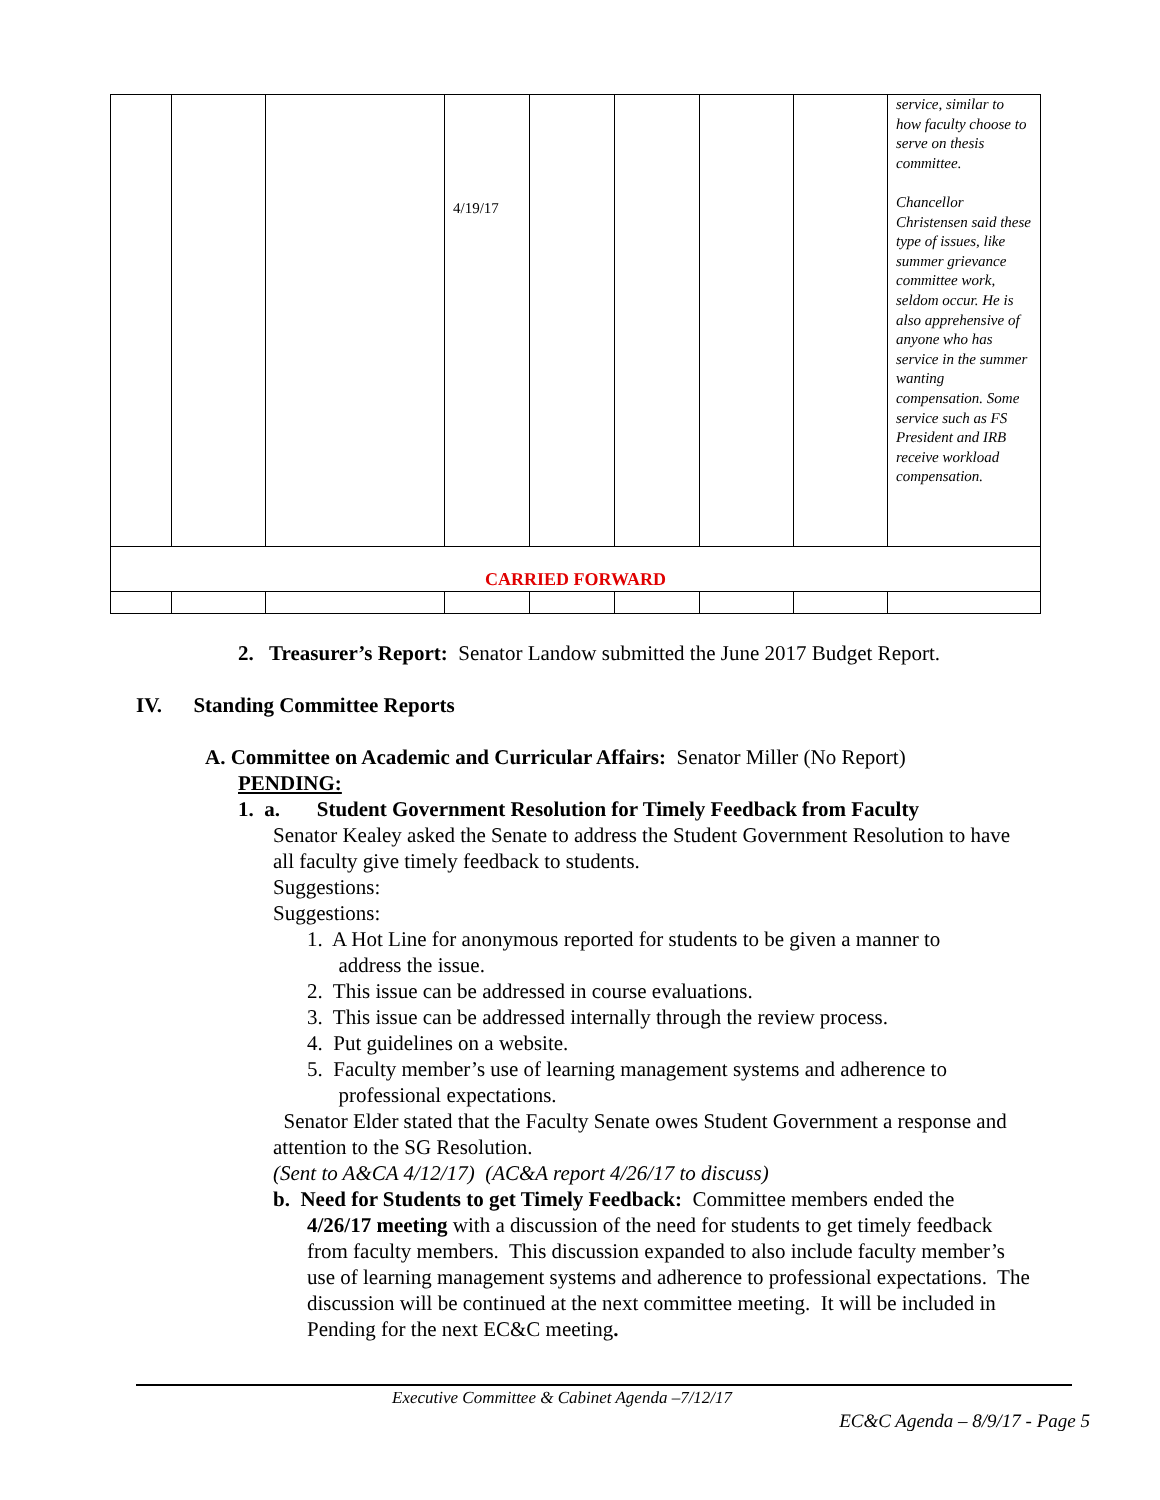| | | | 4/19/17 | | | | | service, similar to how faculty choose to serve on thesis committee. Chancellor Christensen said these type of issues, like summer grievance committee work, seldom occur. He is also apprehensive of anyone who has service in the summer wanting compensation. Some service such as FS President and IRB receive workload compensation. |
| CARRIED FORWARD | | | | | | | | |
2. Treasurer’s Report: Senator Landow submitted the June 2017 Budget Report.
IV. Standing Committee Reports
A. Committee on Academic and Curricular Affairs: Senator Miller (No Report)
PENDING:
1. a. Student Government Resolution for Timely Feedback from Faculty
Senator Kealey asked the Senate to address the Student Government Resolution to have all faculty give timely feedback to students.
Suggestions:
Suggestions:
1. A Hot Line for anonymous reported for students to be given a manner to
address the issue.
2. This issue can be addressed in course evaluations.
3. This issue can be addressed internally through the review process.
4. Put guidelines on a website.
5. Faculty member’s use of learning management systems and adherence to
professional expectations.
Senator Elder stated that the Faculty Senate owes Student Government a response and attention to the SG Resolution.
(Sent to A&CA 4/12/17) (AC&A report 4/26/17 to discuss)
b. Need for Students to get Timely Feedback: Committee members ended the
4/26/17 meeting with a discussion of the need for students to get timely feedback from faculty members. This discussion expanded to also include faculty member’s use of learning management systems and adherence to professional expectations. The discussion will be continued at the next committee meeting. It will be included in Pending for the next EC&C meeting.
Executive Committee & Cabinet Agenda –7/12/17
EC&C Agenda – 8/9/17 - Page 5